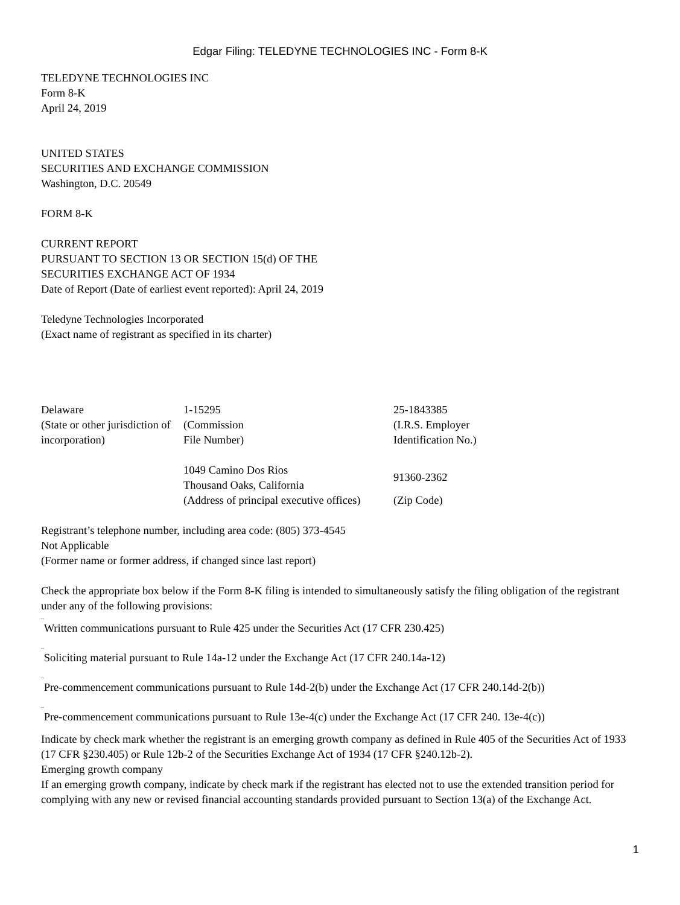Edgar Filing: TELEDYNE TECHNOLOGIES INC - Form 8-K
TELEDYNE TECHNOLOGIES INC
Form 8-K
April 24, 2019
UNITED STATES
SECURITIES AND EXCHANGE COMMISSION
Washington, D.C. 20549
FORM 8-K
CURRENT REPORT
PURSUANT TO SECTION 13 OR SECTION 15(d) OF THE
SECURITIES EXCHANGE ACT OF 1934
Date of Report (Date of earliest event reported): April 24, 2019
Teledyne Technologies Incorporated
(Exact name of registrant as specified in its charter)
| Delaware (State or other jurisdiction of incorporation) | 1-15295 (Commission File Number) | 25-1843385 (I.R.S. Employer Identification No.) |
| | 1049 Camino Dos Rios Thousand Oaks, California | 91360-2362 |
| | (Address of principal executive offices) | (Zip Code) |
Registrant’s telephone number, including area code: (805) 373-4545
Not Applicable
(Former name or former address, if changed since last report)
Check the appropriate box below if the Form 8-K filing is intended to simultaneously satisfy the filing obligation of the registrant under any of the following provisions:
..
Written communications pursuant to Rule 425 under the Securities Act (17 CFR 230.425)
..
Soliciting material pursuant to Rule 14a-12 under the Exchange Act (17 CFR 240.14a-12)
..
Pre-commencement communications pursuant to Rule 14d-2(b) under the Exchange Act (17 CFR 240.14d-2(b))
..
Pre-commencement communications pursuant to Rule 13e-4(c) under the Exchange Act (17 CFR 240. 13e-4(c))
Indicate by check mark whether the registrant is an emerging growth company as defined in Rule 405 of the Securities Act of 1933 (17 CFR §230.405) or Rule 12b-2 of the Securities Exchange Act of 1934 (17 CFR §240.12b-2).
Emerging growth company
If an emerging growth company, indicate by check mark if the registrant has elected not to use the extended transition period for complying with any new or revised financial accounting standards provided pursuant to Section 13(a) of the Exchange Act.
1